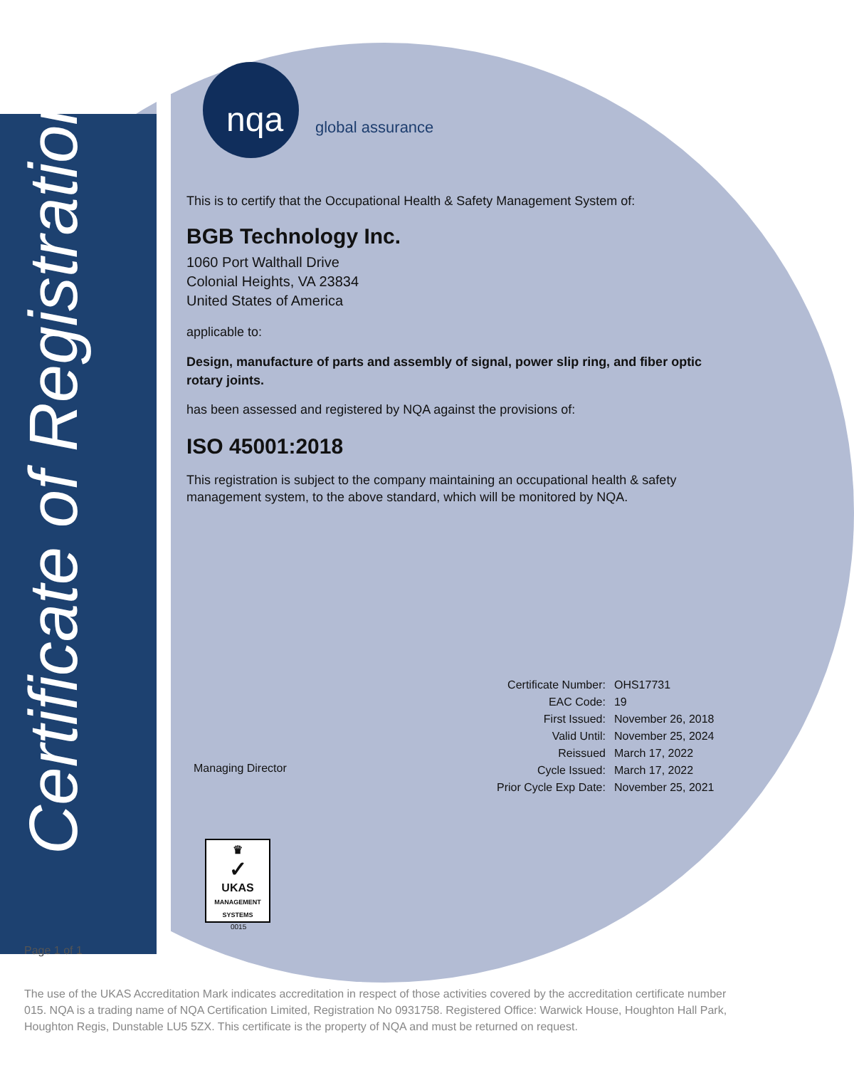Certificate of Registration
nqa global assurance
This is to certify that the Occupational Health & Safety Management System of:
BGB Technology Inc.
1060 Port Walthall Drive
Colonial Heights, VA 23834
United States of America
applicable to:
Design, manufacture of parts and assembly of signal, power slip ring, and fiber optic rotary joints.
has been assessed and registered by NQA against the provisions of:
ISO 45001:2018
This registration is subject to the company maintaining an occupational health & safety management system, to the above standard, which will be monitored by NQA.
Managing Director
| Certificate Number: | OHS17731 |
| EAC Code: | 19 |
| First Issued: | November 26, 2018 |
| Valid Until: | November 25, 2024 |
| Reissued | March 17, 2022 |
| Cycle Issued: | March 17, 2022 |
| Prior Cycle Exp Date: | November 25, 2021 |
♛
✓
UKAS
MANAGEMENT SYSTEMS
0015
Page 1 of 1
The use of the UKAS Accreditation Mark indicates accreditation in respect of those activities covered by the accreditation certificate number 015. NQA is a trading name of NQA Certification Limited, Registration No 0931758. Registered Office: Warwick House, Houghton Hall Park, Houghton Regis, Dunstable LU5 5ZX. This certificate is the property of NQA and must be returned on request.